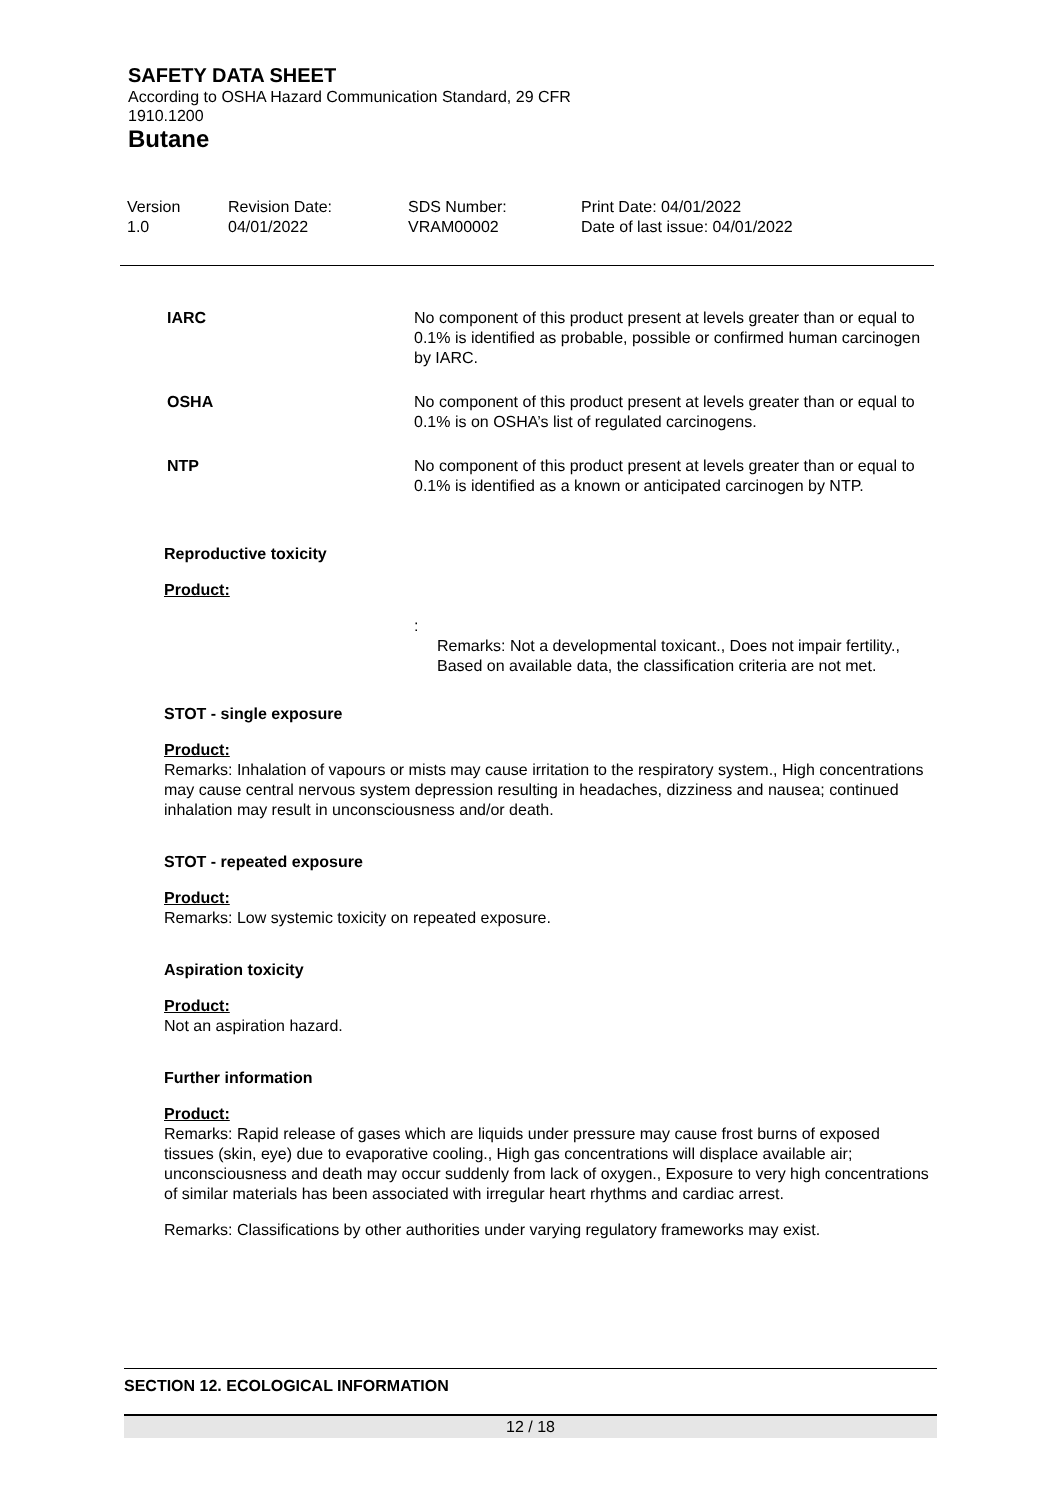SAFETY DATA SHEET
According to OSHA Hazard Communication Standard, 29 CFR 1910.1200
Butane
Version
1.0
Revision Date:
04/01/2022
SDS Number:
VRAM00002
Print Date: 04/01/2022
Date of last issue: 04/01/2022
IARC No component of this product present at levels greater than or equal to 0.1% is identified as probable, possible or confirmed human carcinogen by IARC.
OSHA No component of this product present at levels greater than or equal to 0.1% is on OSHA’s list of regulated carcinogens.
NTP No component of this product present at levels greater than or equal to 0.1% is identified as a known or anticipated carcinogen by NTP.
Reproductive toxicity
Product:
:
Remarks: Not a developmental toxicant., Does not impair fertility., Based on available data, the classification criteria are not met.
STOT - single exposure
Product:
Remarks: Inhalation of vapours or mists may cause irritation to the respiratory system., High concentrations may cause central nervous system depression resulting in headaches, dizziness and nausea; continued inhalation may result in unconsciousness and/or death.
STOT - repeated exposure
Product:
Remarks: Low systemic toxicity on repeated exposure.
Aspiration toxicity
Product:
Not an aspiration hazard.
Further information
Product:
Remarks: Rapid release of gases which are liquids under pressure may cause frost burns of exposed tissues (skin, eye) due to evaporative cooling., High gas concentrations will displace available air; unconsciousness and death may occur suddenly from lack of oxygen., Exposure to very high concentrations of similar materials has been associated with irregular heart rhythms and cardiac arrest.
Remarks: Classifications by other authorities under varying regulatory frameworks may exist.
SECTION 12. ECOLOGICAL INFORMATION
12 / 18